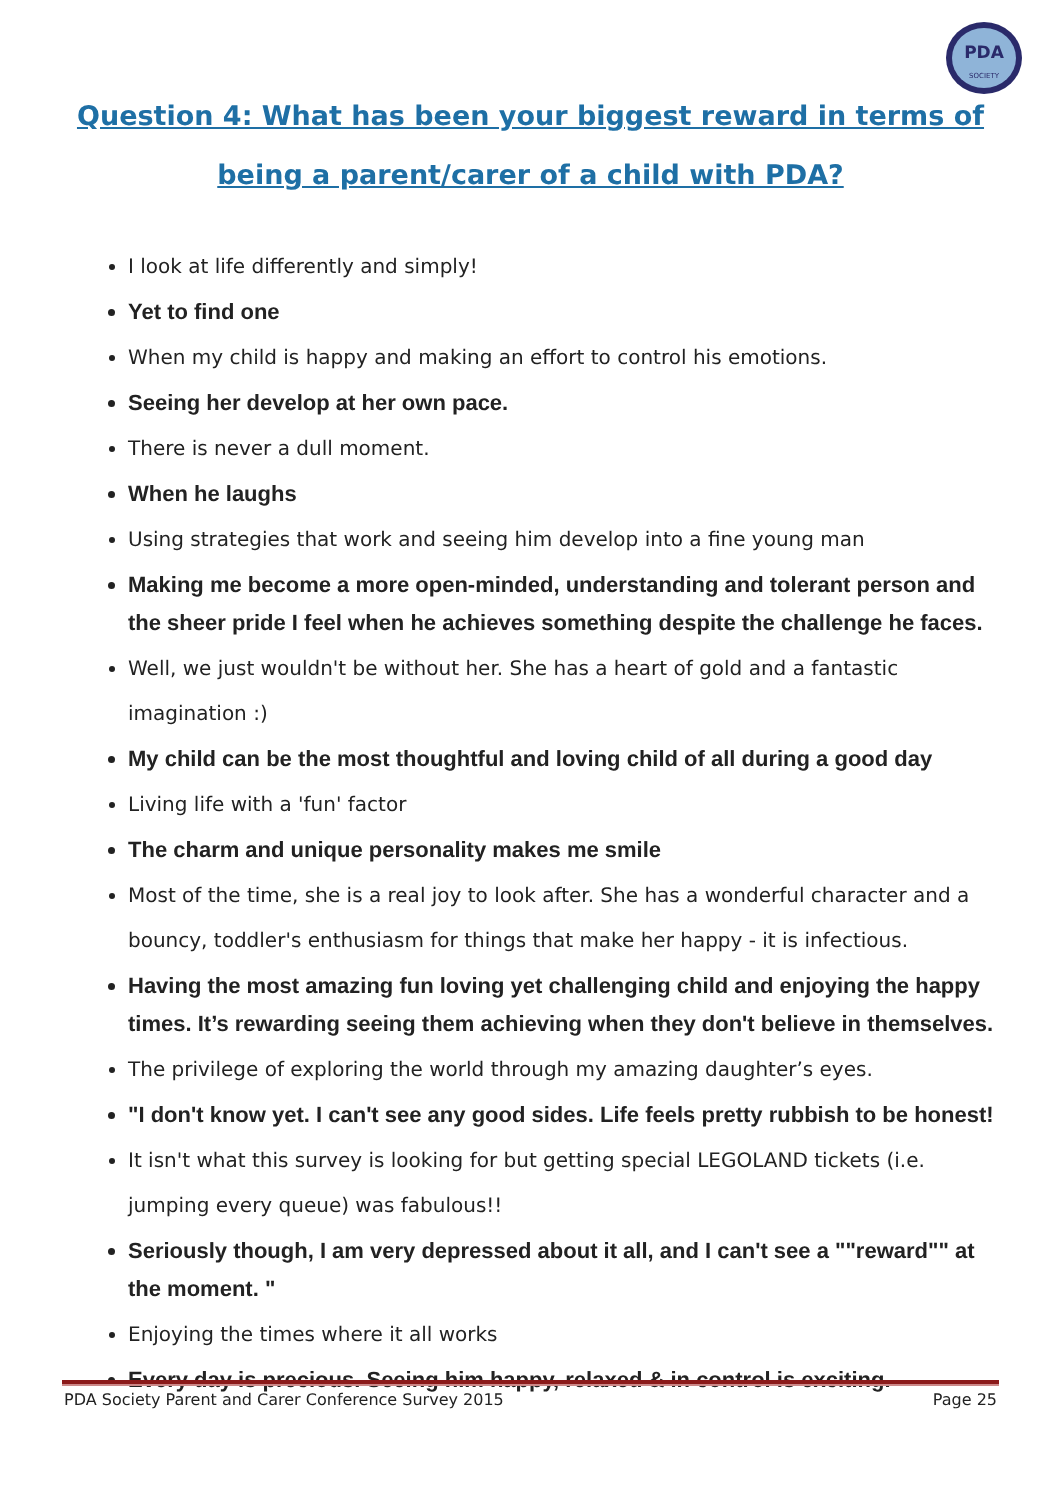PDA
SOCIETY
Question 4: What has been your biggest reward in terms of
being a parent/carer of a child with PDA?
I look at life differently and simply!
Yet to find one
When my child is happy and making an effort to control his emotions.
Seeing her develop at her own pace.
There is never a dull moment.
When he laughs
Using strategies that work and seeing him develop into a fine young man
Making me become a more open-minded, understanding and tolerant person and the sheer pride I feel when he achieves something despite the challenge he faces.
Well, we just wouldn't be without her. She has a heart of gold and a fantastic imagination :)
My child can be the most thoughtful and loving child of all during a good day
Living life with a 'fun' factor
The charm and unique personality makes me smile
Most of the time, she is a real joy to look after. She has a wonderful character and a bouncy, toddler's enthusiasm for things that make her happy - it is infectious.
Having the most amazing fun loving yet challenging child and enjoying the happy times. It’s rewarding seeing them achieving when they don't believe in themselves.
The privilege of exploring the world through my amazing daughter’s eyes.
"I don't know yet. I can't see any good sides. Life feels pretty rubbish to be honest!
It isn't what this survey is looking for but getting special LEGOLAND tickets (i.e. jumping every queue) was fabulous!!
Seriously though, I am very depressed about it all, and I can't see a ""reward"" at the moment. "
Enjoying the times where it all works
Every day is precious. Seeing him happy, relaxed & in control is exciting.
PDA Society Parent and Carer Conference Survey 2015 Page 25